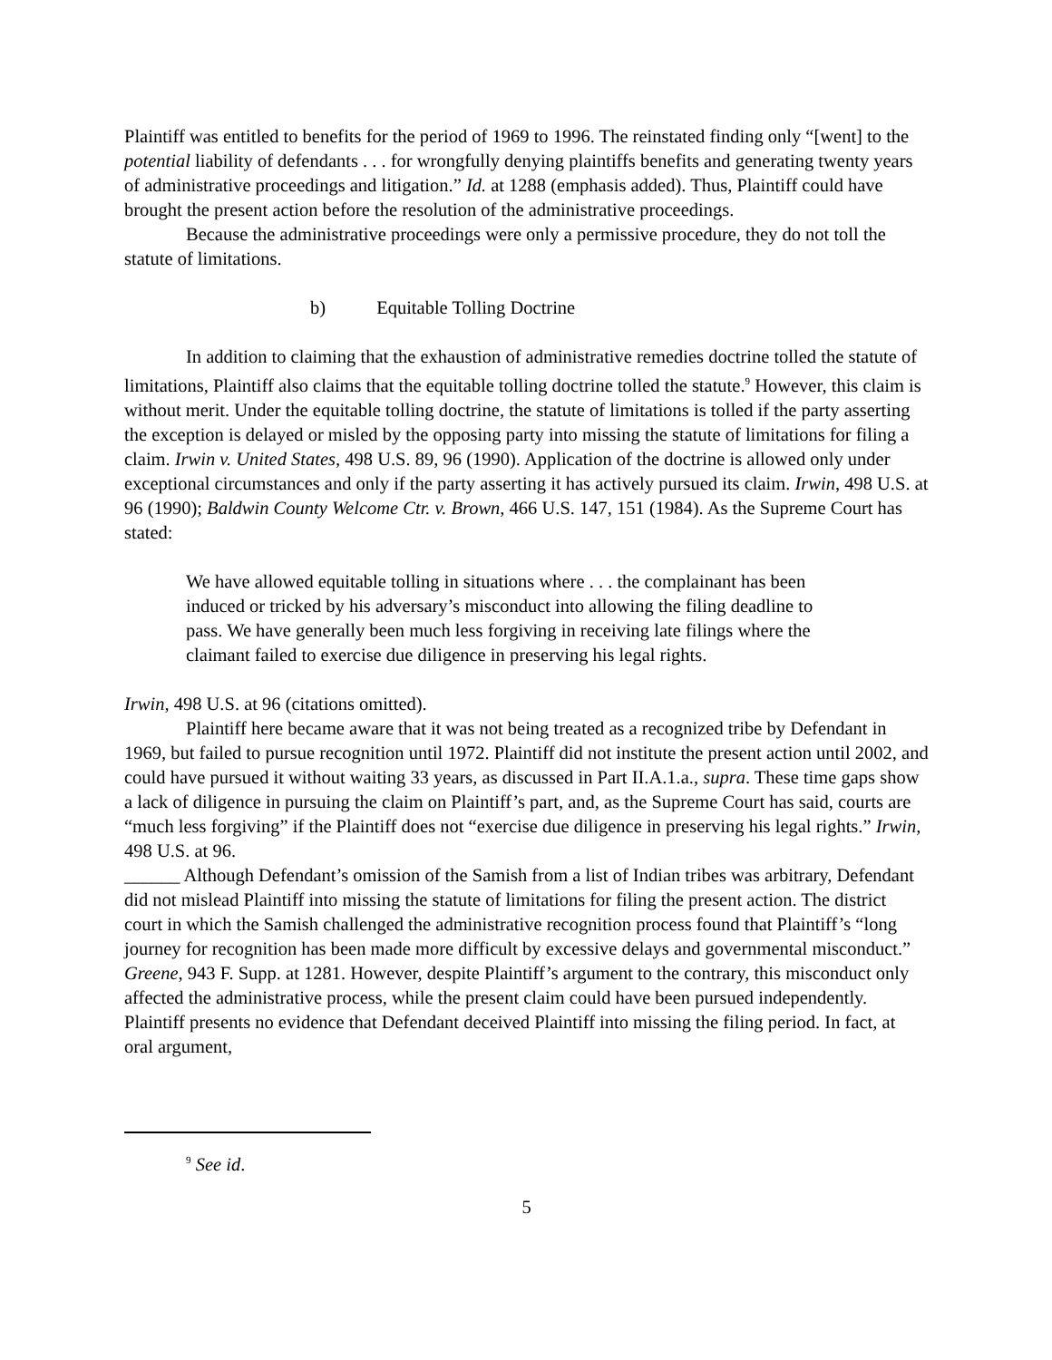Plaintiff was entitled to benefits for the period of 1969 to 1996. The reinstated finding only “[went] to the potential liability of defendants . . . for wrongfully denying plaintiffs benefits and generating twenty years of administrative proceedings and litigation.” Id. at 1288 (emphasis added). Thus, Plaintiff could have brought the present action before the resolution of the administrative proceedings.
Because the administrative proceedings were only a permissive procedure, they do not toll the statute of limitations.
b) Equitable Tolling Doctrine
In addition to claiming that the exhaustion of administrative remedies doctrine tolled the statute of limitations, Plaintiff also claims that the equitable tolling doctrine tolled the statute.<sup>9</sup> However, this claim is without merit. Under the equitable tolling doctrine, the statute of limitations is tolled if the party asserting the exception is delayed or misled by the opposing party into missing the statute of limitations for filing a claim. Irwin v. United States, 498 U.S. 89, 96 (1990). Application of the doctrine is allowed only under exceptional circumstances and only if the party asserting it has actively pursued its claim. Irwin, 498 U.S. at 96 (1990); Baldwin County Welcome Ctr. v. Brown, 466 U.S. 147, 151 (1984). As the Supreme Court has stated:
We have allowed equitable tolling in situations where . . . the complainant has been induced or tricked by his adversary’s misconduct into allowing the filing deadline to pass. We have generally been much less forgiving in receiving late filings where the claimant failed to exercise due diligence in preserving his legal rights.
Irwin, 498 U.S. at 96 (citations omitted).
Plaintiff here became aware that it was not being treated as a recognized tribe by Defendant in 1969, but failed to pursue recognition until 1972. Plaintiff did not institute the present action until 2002, and could have pursued it without waiting 33 years, as discussed in Part II.A.1.a., supra. These time gaps show a lack of diligence in pursuing the claim on Plaintiff’s part, and, as the Supreme Court has said, courts are “much less forgiving” if the Plaintiff does not “exercise due diligence in preserving his legal rights.” Irwin, 498 U.S. at 96.
______ Although Defendant’s omission of the Samish from a list of Indian tribes was arbitrary, Defendant did not mislead Plaintiff into missing the statute of limitations for filing the present action. The district court in which the Samish challenged the administrative recognition process found that Plaintiff’s “long journey for recognition has been made more difficult by excessive delays and governmental misconduct.” Greene, 943 F. Supp. at 1281. However, despite Plaintiff’s argument to the contrary, this misconduct only affected the administrative process, while the present claim could have been pursued independently. Plaintiff presents no evidence that Defendant deceived Plaintiff into missing the filing period. In fact, at oral argument,
<sup>9</sup> See id.
5